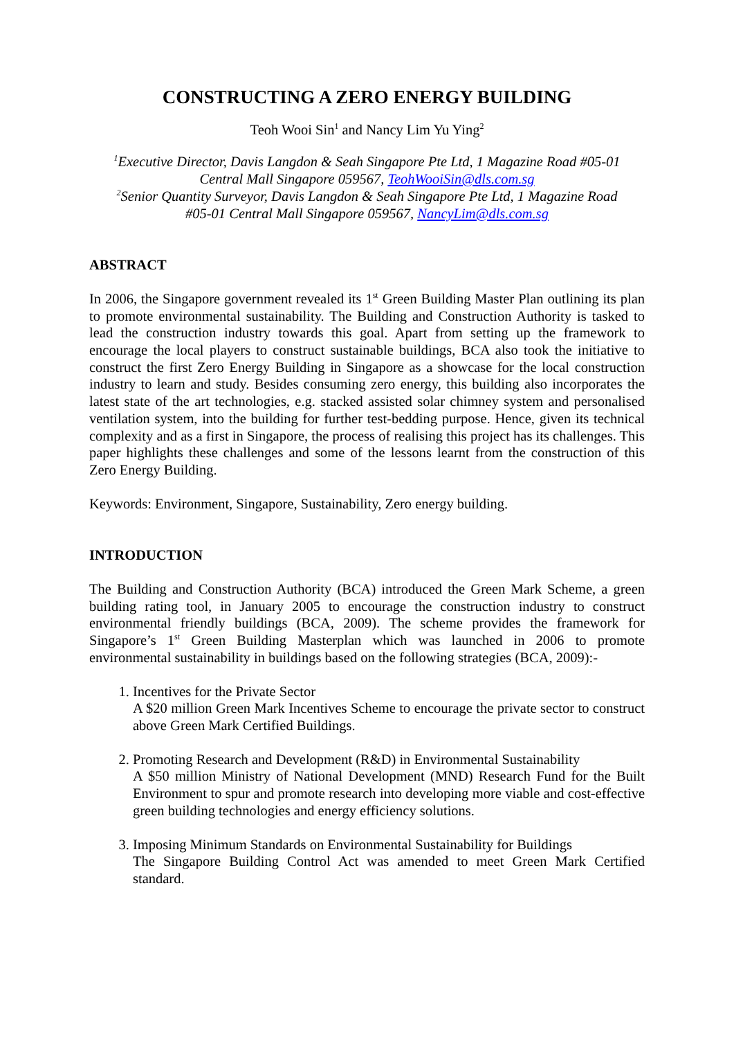CONSTRUCTING A ZERO ENERGY BUILDING
Teoh Wooi Sin<sup>1</sup> and Nancy Lim Yu Ying<sup>2</sup>
<sup>1</sup> Executive Director, Davis Langdon & Seah Singapore Pte Ltd, 1 Magazine Road #05-01
Central Mall Singapore 059567, TeohWooiSin@dls.com.sg
<sup>2</sup> Senior Quantity Surveyor, Davis Langdon & Seah Singapore Pte Ltd, 1 Magazine Road
#05-01 Central Mall Singapore 059567, NancyLim@dls.com.sg
ABSTRACT
In 2006, the Singapore government revealed its 1<sup>st</sup> Green Building Master Plan outlining its plan to promote environmental sustainability. The Building and Construction Authority is tasked to lead the construction industry towards this goal. Apart from setting up the framework to encourage the local players to construct sustainable buildings, BCA also took the initiative to construct the first Zero Energy Building in Singapore as a showcase for the local construction industry to learn and study. Besides consuming zero energy, this building also incorporates the latest state of the art technologies, e.g. stacked assisted solar chimney system and personalised ventilation system, into the building for further test-bedding purpose. Hence, given its technical complexity and as a first in Singapore, the process of realising this project has its challenges. This paper highlights these challenges and some of the lessons learnt from the construction of this Zero Energy Building.
Keywords: Environment, Singapore, Sustainability, Zero energy building.
INTRODUCTION
The Building and Construction Authority (BCA) introduced the Green Mark Scheme, a green building rating tool, in January 2005 to encourage the construction industry to construct environmental friendly buildings (BCA, 2009). The scheme provides the framework for Singapore’s 1<sup>st</sup> Green Building Masterplan which was launched in 2006 to promote environmental sustainability in buildings based on the following strategies (BCA, 2009):-
1. Incentives for the Private Sector
A $20 million Green Mark Incentives Scheme to encourage the private sector to construct above Green Mark Certified Buildings.
2. Promoting Research and Development (R&D) in Environmental Sustainability
A $50 million Ministry of National Development (MND) Research Fund for the Built Environment to spur and promote research into developing more viable and cost-effective green building technologies and energy efficiency solutions.
3. Imposing Minimum Standards on Environmental Sustainability for Buildings
The Singapore Building Control Act was amended to meet Green Mark Certified standard.